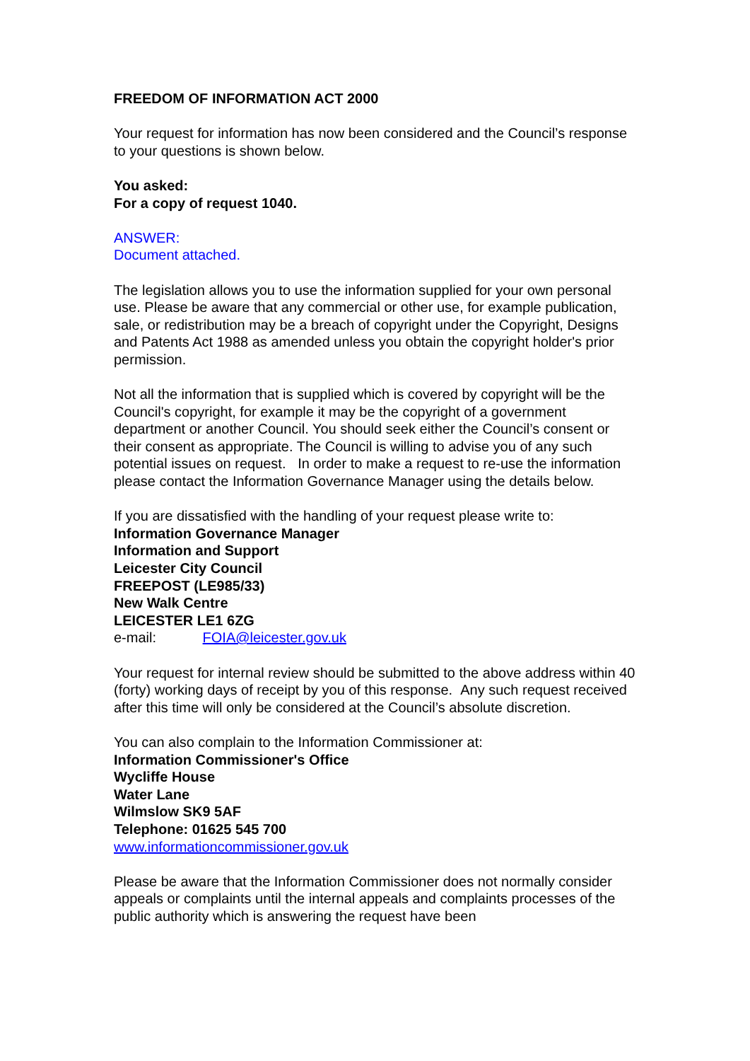FREEDOM OF INFORMATION ACT 2000
Your request for information has now been considered and the Council’s response to your questions is shown below.
You asked:
For a copy of request 1040.
ANSWER:
Document attached.
The legislation allows you to use the information supplied for your own personal use. Please be aware that any commercial or other use, for example publication, sale, or redistribution may be a breach of copyright under the Copyright, Designs and Patents Act 1988 as amended unless you obtain the copyright holder's prior permission.
Not all the information that is supplied which is covered by copyright will be the Council's copyright, for example it may be the copyright of a government department or another Council. You should seek either the Council’s consent or their consent as appropriate. The Council is willing to advise you of any such potential issues on request. In order to make a request to re-use the information please contact the Information Governance Manager using the details below.
If you are dissatisfied with the handling of your request please write to:
Information Governance Manager
Information and Support
Leicester City Council
FREEPOST (LE985/33)
New Walk Centre
LEICESTER LE1 6ZG
e-mail: FOIA@leicester.gov.uk
Your request for internal review should be submitted to the above address within 40 (forty) working days of receipt by you of this response. Any such request received after this time will only be considered at the Council’s absolute discretion.
You can also complain to the Information Commissioner at:
Information Commissioner's Office
Wycliffe House
Water Lane
Wilmslow SK9 5AF
Telephone: 01625 545 700
www.informationcommissioner.gov.uk
Please be aware that the Information Commissioner does not normally consider appeals or complaints until the internal appeals and complaints processes of the public authority which is answering the request have been